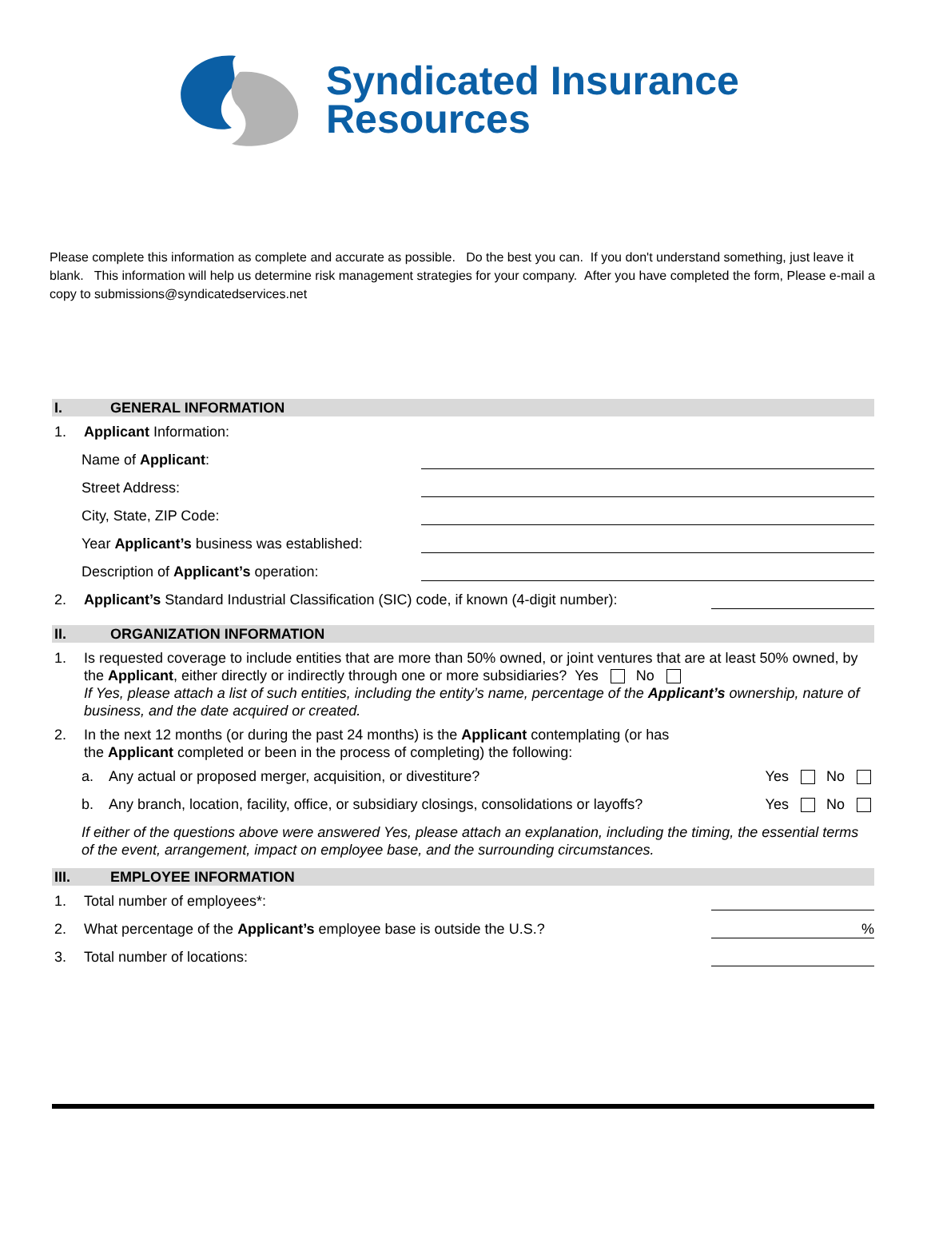Syndicated Insurance
Resources
Please complete this information as complete and accurate as possible. Do the best you can. If you don't understand something, just leave it blank. This information will help us determine risk management strategies for your company. After you have completed the form, Please e-mail a copy to submissions@syndicatedservices.net
I. GENERAL INFORMATION
1. Applicant Information:
Name of Applicant:
Street Address:
City, State, ZIP Code:
Year Applicant’s business was established:
Description of Applicant’s operation:
2. Applicant’s Standard Industrial Classification (SIC) code, if known (4-digit number):
II. ORGANIZATION INFORMATION
1. Is requested coverage to include entities that are more than 50% owned, or joint ventures that are at least 50% owned, by the Applicant, either directly or indirectly through one or more subsidiaries? Yes No
If Yes, please attach a list of such entities, including the entity’s name, percentage of the Applicant’s ownership, nature of business, and the date acquired or created.
2. In the next 12 months (or during the past 24 months) is the Applicant contemplating (or has
the Applicant completed or been in the process of completing) the following:
a. Any actual or proposed merger, acquisition, or divestiture? Yes No
b. Any branch, location, facility, office, or subsidiary closings, consolidations or layoffs? Yes No
If either of the questions above were answered Yes, please attach an explanation, including the timing, the essential terms of the event, arrangement, impact on employee base, and the surrounding circumstances.
III. EMPLOYEE INFORMATION
1. Total number of employees*:
2. What percentage of the Applicant’s employee base is outside the U.S.?%
3. Total number of locations: